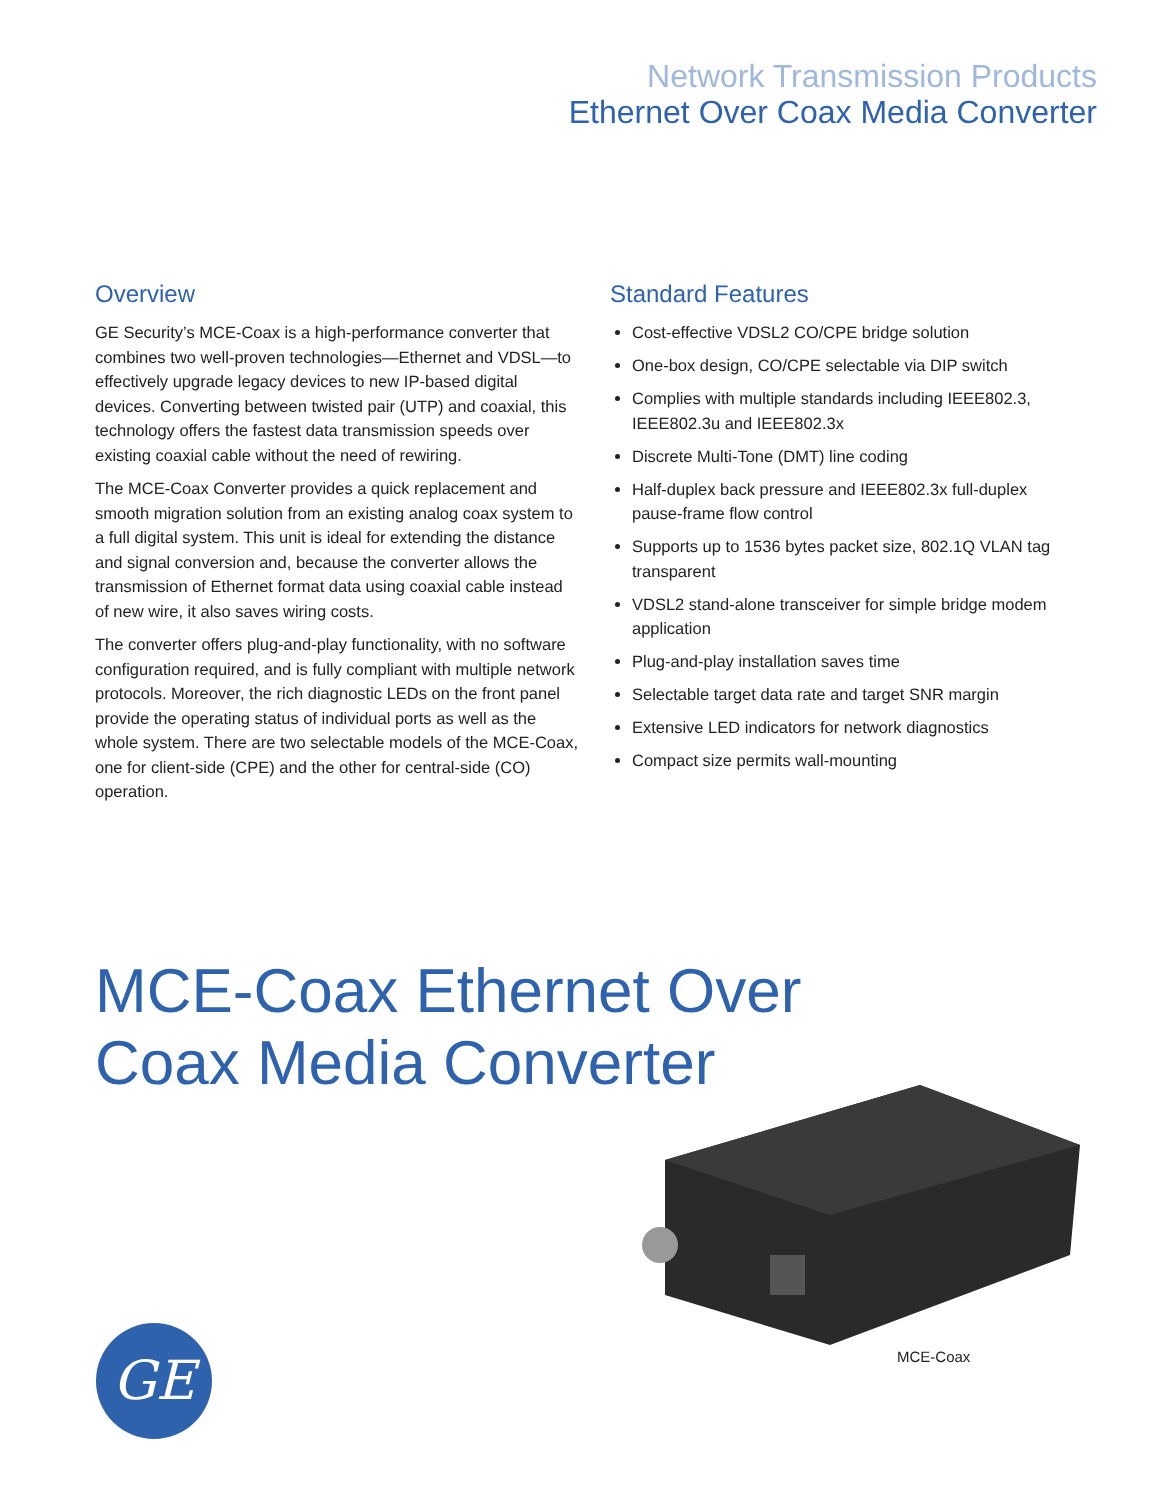Network Transmission Products
Ethernet Over Coax Media Converter
Overview
GE Security’s MCE-Coax is a high-performance converter that combines two well-proven technologies—Ethernet and VDSL—to effectively upgrade legacy devices to new IP-based digital devices. Converting between twisted pair (UTP) and coaxial, this technology offers the fastest data transmission speeds over existing coaxial cable without the need of rewiring.
The MCE-Coax Converter provides a quick replacement and smooth migration solution from an existing analog coax system to a full digital system. This unit is ideal for extending the distance and signal conversion and, because the converter allows the transmission of Ethernet format data using coaxial cable instead of new wire, it also saves wiring costs.
The converter offers plug-and-play functionality, with no software configuration required, and is fully compliant with multiple network protocols. Moreover, the rich diagnostic LEDs on the front panel provide the operating status of individual ports as well as the whole system. There are two selectable models of the MCE-Coax, one for client-side (CPE) and the other for central-side (CO) operation.
Standard Features
Cost-effective VDSL2 CO/CPE bridge solution
One-box design, CO/CPE selectable via DIP switch
Complies with multiple standards including IEEE802.3, IEEE802.3u and IEEE802.3x
Discrete Multi-Tone (DMT) line coding
Half-duplex back pressure and IEEE802.3x full-duplex pause-frame flow control
Supports up to 1536 bytes packet size, 802.1Q VLAN tag transparent
VDSL2 stand-alone transceiver for simple bridge modem application
Plug-and-play installation saves time
Selectable target data rate and target SNR margin
Extensive LED indicators for network diagnostics
Compact size permits wall-mounting
MCE-Coax Ethernet Over
Coax Media Converter
MCE-Coax
GE